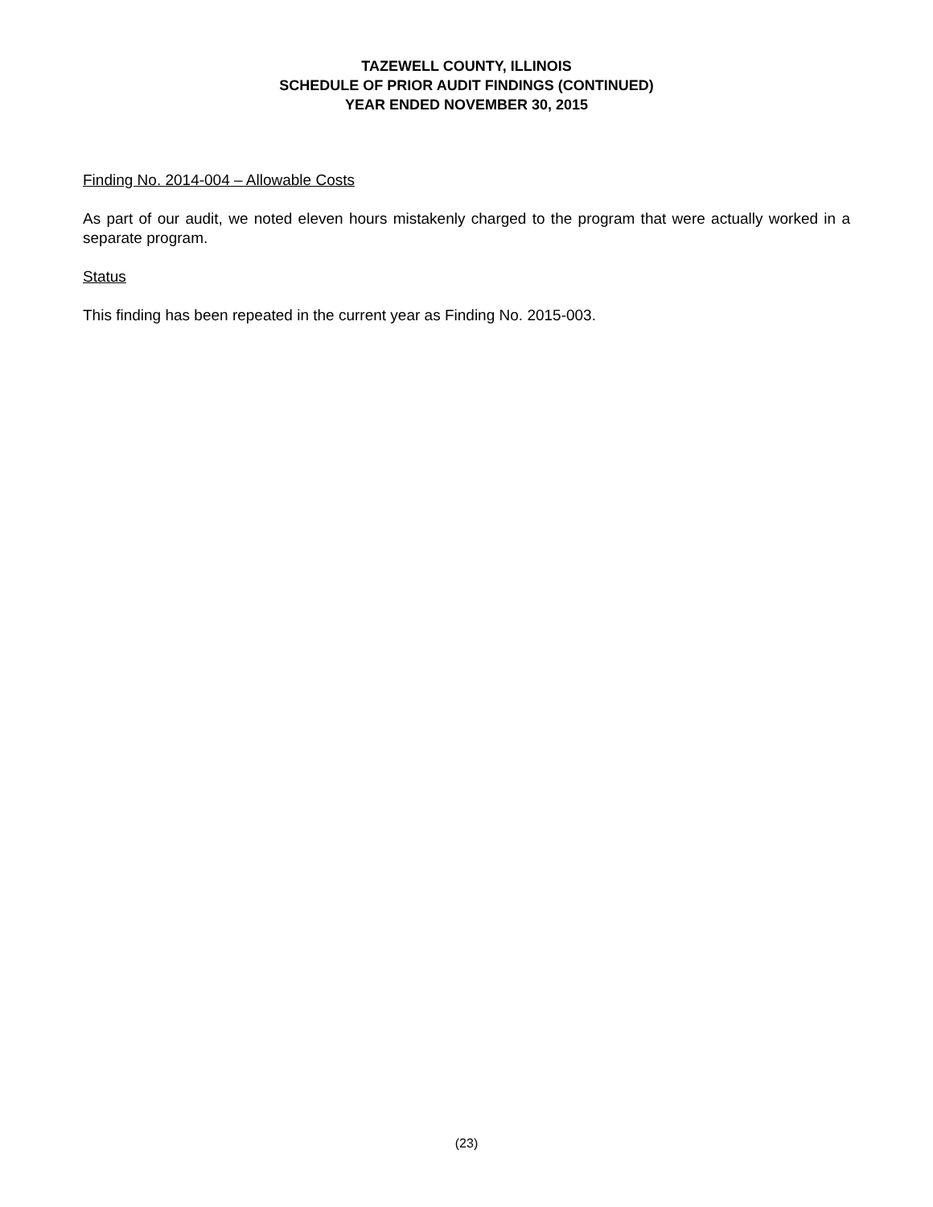TAZEWELL COUNTY, ILLINOIS
SCHEDULE OF PRIOR AUDIT FINDINGS (CONTINUED)
YEAR ENDED NOVEMBER 30, 2015
Finding No. 2014-004 – Allowable Costs
As part of our audit, we noted eleven hours mistakenly charged to the program that were actually worked in a separate program.
Status
This finding has been repeated in the current year as Finding No. 2015-003.
(23)